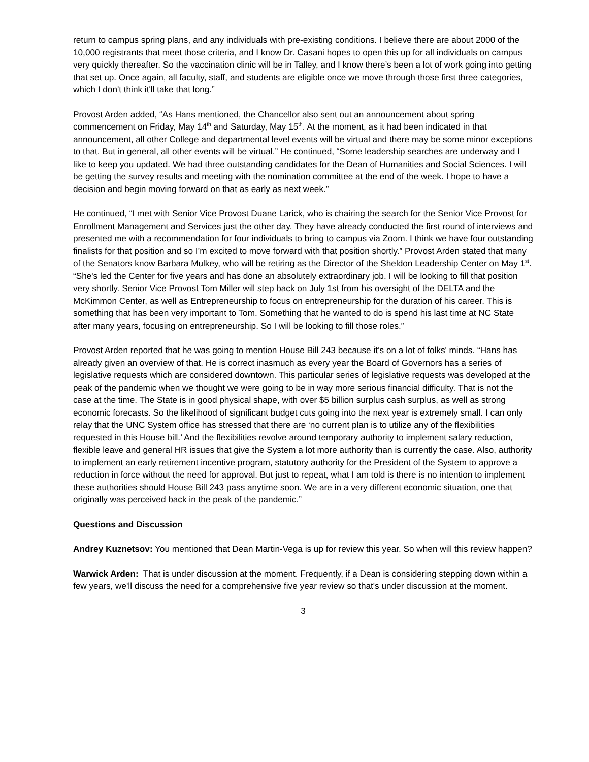return to campus spring plans, and any individuals with pre-existing conditions. I believe there are about 2000 of the 10,000 registrants that meet those criteria, and I know Dr. Casani hopes to open this up for all individuals on campus very quickly thereafter. So the vaccination clinic will be in Talley, and I know there’s been a lot of work going into getting that set up. Once again, all faculty, staff, and students are eligible once we move through those first three categories, which I don't think it'll take that long.”
Provost Arden added, “As Hans mentioned, the Chancellor also sent out an announcement about spring commencement on Friday, May 14<sup>th</sup> and Saturday, May 15<sup>th</sup>. At the moment, as it had been indicated in that announcement, all other College and departmental level events will be virtual and there may be some minor exceptions to that. But in general, all other events will be virtual.” He continued, “Some leadership searches are underway and I like to keep you updated. We had three outstanding candidates for the Dean of Humanities and Social Sciences. I will be getting the survey results and meeting with the nomination committee at the end of the week. I hope to have a decision and begin moving forward on that as early as next week.”
He continued, “I met with Senior Vice Provost Duane Larick, who is chairing the search for the Senior Vice Provost for Enrollment Management and Services just the other day. They have already conducted the first round of interviews and presented me with a recommendation for four individuals to bring to campus via Zoom. I think we have four outstanding finalists for that position and so I’m excited to move forward with that position shortly.” Provost Arden stated that many of the Senators know Barbara Mulkey, who will be retiring as the Director of the Sheldon Leadership Center on May 1<sup>st</sup>. “She's led the Center for five years and has done an absolutely extraordinary job. I will be looking to fill that position very shortly. Senior Vice Provost Tom Miller will step back on July 1st from his oversight of the DELTA and the McKimmon Center, as well as Entrepreneurship to focus on entrepreneurship for the duration of his career. This is something that has been very important to Tom. Something that he wanted to do is spend his last time at NC State after many years, focusing on entrepreneurship. So I will be looking to fill those roles.”
Provost Arden reported that he was going to mention House Bill 243 because it’s on a lot of folks' minds. “Hans has already given an overview of that. He is correct inasmuch as every year the Board of Governors has a series of legislative requests which are considered downtown. This particular series of legislative requests was developed at the peak of the pandemic when we thought we were going to be in way more serious financial difficulty. That is not the case at the time. The State is in good physical shape, with over $5 billion surplus cash surplus, as well as strong economic forecasts. So the likelihood of significant budget cuts going into the next year is extremely small. I can only relay that the UNC System office has stressed that there are ‘no current plan is to utilize any of the flexibilities requested in this House bill.’ And the flexibilities revolve around temporary authority to implement salary reduction, flexible leave and general HR issues that give the System a lot more authority than is currently the case. Also, authority to implement an early retirement incentive program, statutory authority for the President of the System to approve a reduction in force without the need for approval. But just to repeat, what I am told is there is no intention to implement these authorities should House Bill 243 pass anytime soon. We are in a very different economic situation, one that originally was perceived back in the peak of the pandemic.”
Questions and Discussion
Andrey Kuznetsov: You mentioned that Dean Martin-Vega is up for review this year. So when will this review happen?
Warwick Arden: That is under discussion at the moment. Frequently, if a Dean is considering stepping down within a few years, we'll discuss the need for a comprehensive five year review so that's under discussion at the moment.
3